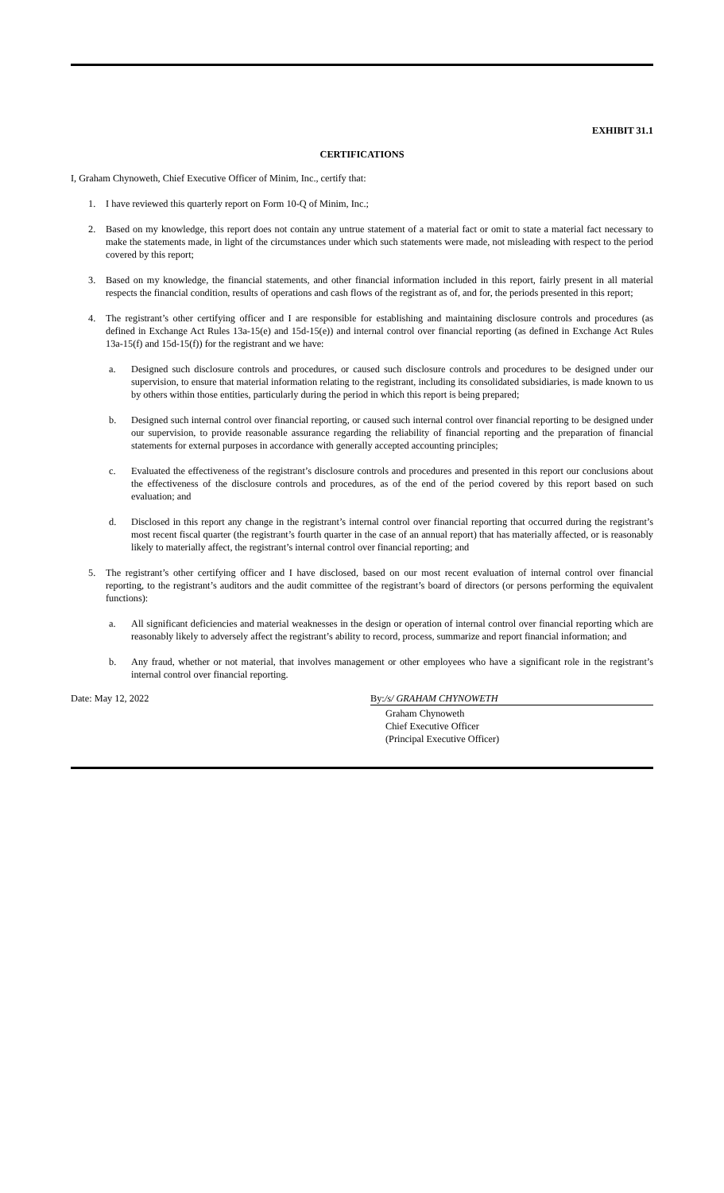EXHIBIT 31.1
CERTIFICATIONS
I, Graham Chynoweth, Chief Executive Officer of Minim, Inc., certify that:
1. I have reviewed this quarterly report on Form 10-Q of Minim, Inc.;
2. Based on my knowledge, this report does not contain any untrue statement of a material fact or omit to state a material fact necessary to make the statements made, in light of the circumstances under which such statements were made, not misleading with respect to the period covered by this report;
3. Based on my knowledge, the financial statements, and other financial information included in this report, fairly present in all material respects the financial condition, results of operations and cash flows of the registrant as of, and for, the periods presented in this report;
4. The registrant’s other certifying officer and I are responsible for establishing and maintaining disclosure controls and procedures (as defined in Exchange Act Rules 13a-15(e) and 15d-15(e)) and internal control over financial reporting (as defined in Exchange Act Rules 13a-15(f) and 15d-15(f)) for the registrant and we have:
a. Designed such disclosure controls and procedures, or caused such disclosure controls and procedures to be designed under our supervision, to ensure that material information relating to the registrant, including its consolidated subsidiaries, is made known to us by others within those entities, particularly during the period in which this report is being prepared;
b. Designed such internal control over financial reporting, or caused such internal control over financial reporting to be designed under our supervision, to provide reasonable assurance regarding the reliability of financial reporting and the preparation of financial statements for external purposes in accordance with generally accepted accounting principles;
c. Evaluated the effectiveness of the registrant’s disclosure controls and procedures and presented in this report our conclusions about the effectiveness of the disclosure controls and procedures, as of the end of the period covered by this report based on such evaluation; and
d. Disclosed in this report any change in the registrant’s internal control over financial reporting that occurred during the registrant’s most recent fiscal quarter (the registrant’s fourth quarter in the case of an annual report) that has materially affected, or is reasonably likely to materially affect, the registrant’s internal control over financial reporting; and
5. The registrant’s other certifying officer and I have disclosed, based on our most recent evaluation of internal control over financial reporting, to the registrant’s auditors and the audit committee of the registrant’s board of directors (or persons performing the equivalent functions):
a. All significant deficiencies and material weaknesses in the design or operation of internal control over financial reporting which are reasonably likely to adversely affect the registrant’s ability to record, process, summarize and report financial information; and
b. Any fraud, whether or not material, that involves management or other employees who have a significant role in the registrant’s internal control over financial reporting.
Date: May 12, 2022 By:/s/ GRAHAM CHYNOWETH
Graham Chynoweth
Chief Executive Officer
(Principal Executive Officer)